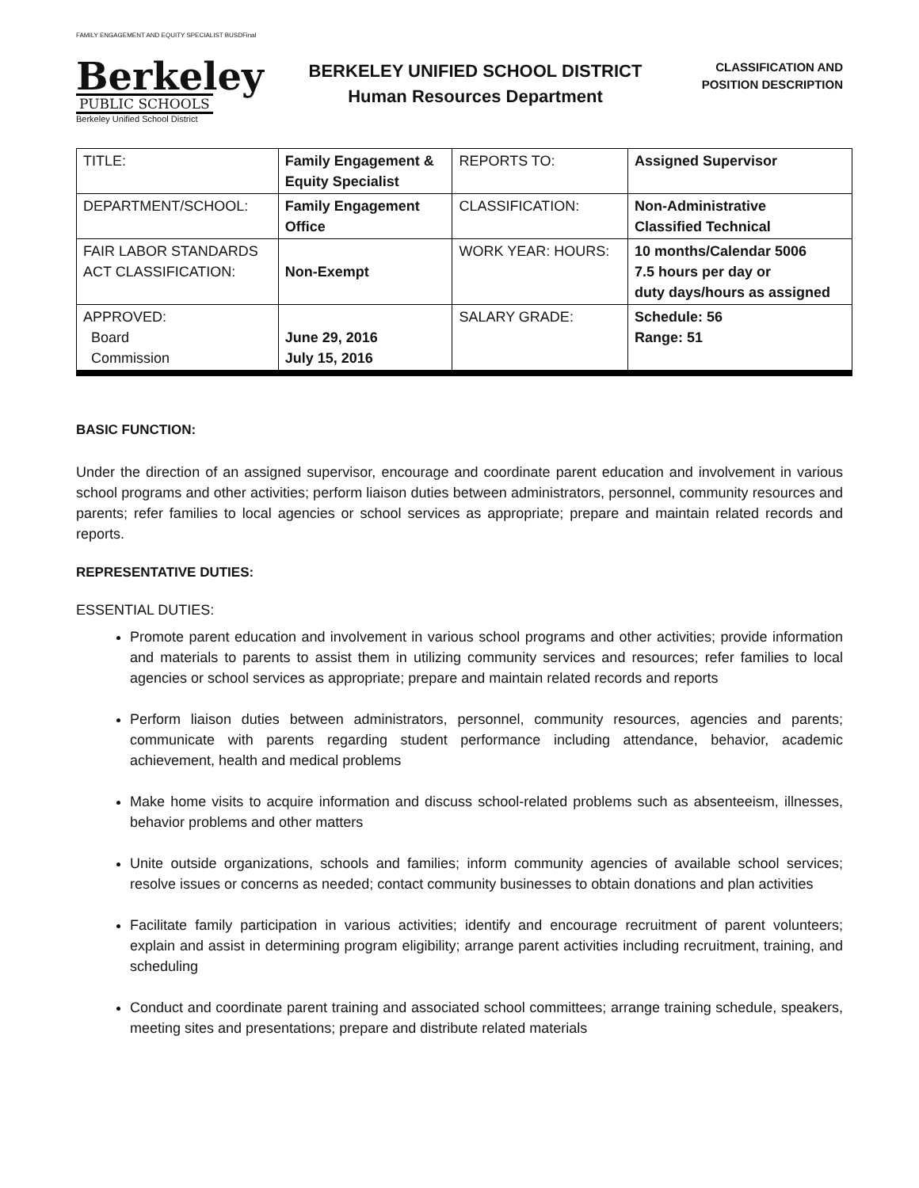FAMILY ENGAGEMENT AND EQUITY SPECIALIST BUSDFinal
Berkeley
PUBLIC SCHOOLS
Berkeley Unified School District
BERKELEY UNIFIED SCHOOL DISTRICT
Human Resources Department
CLASSIFICATION AND
POSITION DESCRIPTION
| TITLE: | Family Engagement & Equity Specialist | REPORTS TO: | Assigned Supervisor |
| DEPARTMENT/SCHOOL: | Family Engagement Office | CLASSIFICATION: | Non-Administrative Classified Technical |
| FAIR LABOR STANDARDS ACT CLASSIFICATION: | Non-Exempt | WORK YEAR: HOURS: | 10 months/Calendar 5006 7.5 hours per day or duty days/hours as assigned |
| APPROVED: Board Commission | June 29, 2016 July 15, 2016 | SALARY GRADE: | Schedule: 56 Range: 51 |
BASIC FUNCTION:
Under the direction of an assigned supervisor, encourage and coordinate parent education and involvement in various school programs and other activities; perform liaison duties between administrators, personnel, community resources and parents; refer families to local agencies or school services as appropriate; prepare and maintain related records and reports.
REPRESENTATIVE DUTIES:
ESSENTIAL DUTIES:
Promote parent education and involvement in various school programs and other activities; provide information and materials to parents to assist them in utilizing community services and resources; refer families to local agencies or school services as appropriate; prepare and maintain related records and reports
Perform liaison duties between administrators, personnel, community resources, agencies and parents; communicate with parents regarding student performance including attendance, behavior, academic achievement, health and medical problems
Make home visits to acquire information and discuss school-related problems such as absenteeism, illnesses, behavior problems and other matters
Unite outside organizations, schools and families; inform community agencies of available school services; resolve issues or concerns as needed; contact community businesses to obtain donations and plan activities
Facilitate family participation in various activities; identify and encourage recruitment of parent volunteers; explain and assist in determining program eligibility; arrange parent activities including recruitment, training, and scheduling
Conduct and coordinate parent training and associated school committees; arrange training schedule, speakers, meeting sites and presentations; prepare and distribute related materials